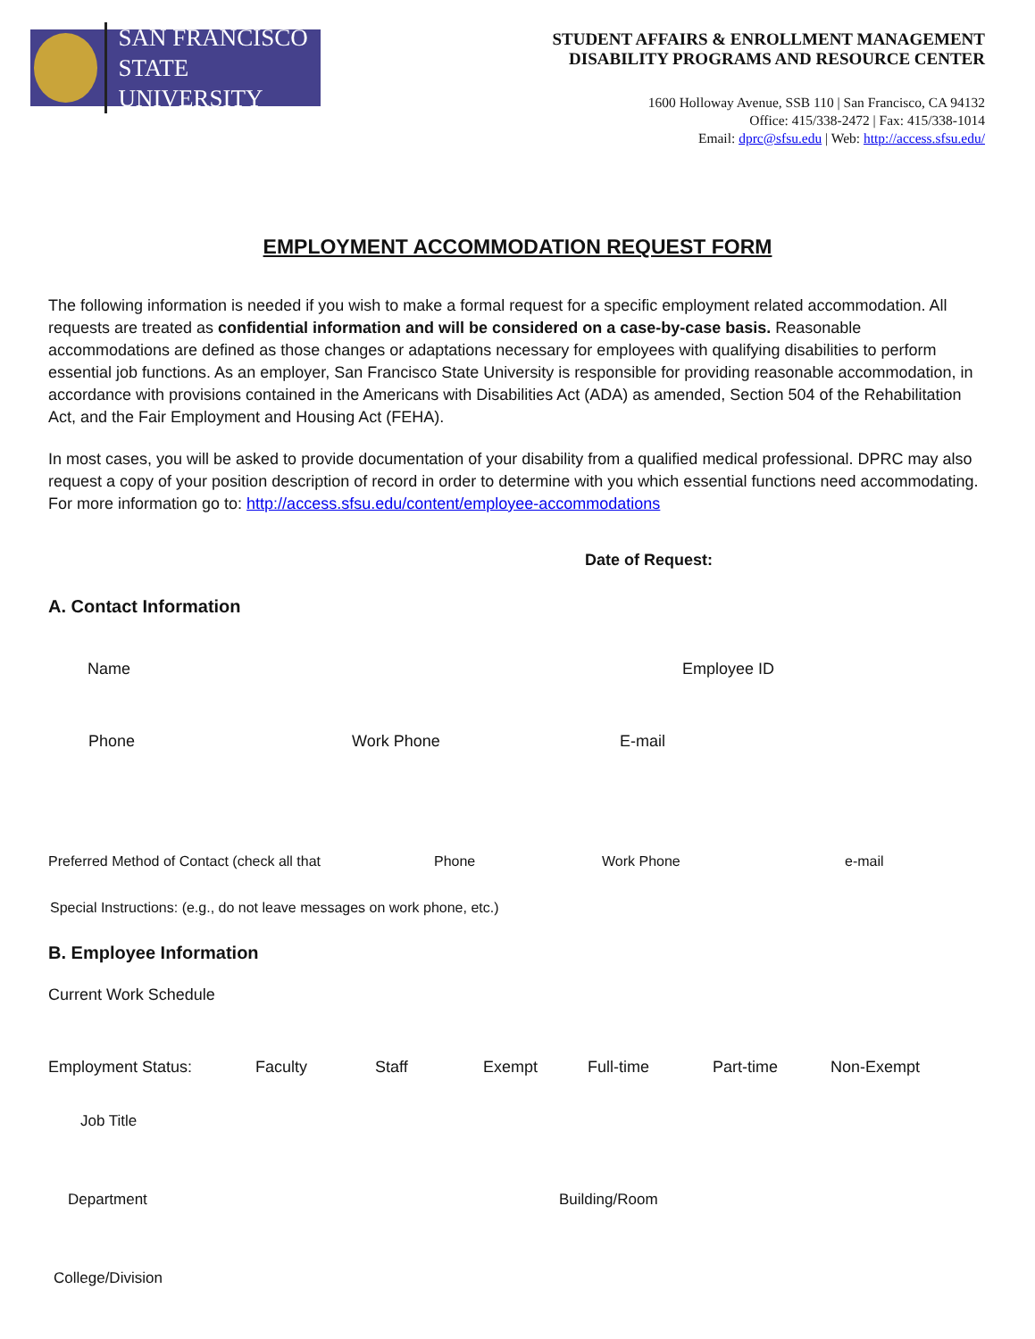SAN FRANCISCO
STATE UNIVERSITY
STUDENT AFFAIRS & ENROLLMENT MANAGEMENT
DISABILITY PROGRAMS AND RESOURCE CENTER
1600 Holloway Avenue, SSB 110 | San Francisco, CA 94132
Office: 415/338-2472 | Fax: 415/338-1014
Email: dprc@sfsu.edu | Web: http://access.sfsu.edu/
EMPLOYMENT ACCOMMODATION REQUEST FORM
The following information is needed if you wish to make a formal request for a specific employment related accommodation. All requests are treated as confidential information and will be considered on a case-by-case basis. Reasonable accommodations are defined as those changes or adaptations necessary for employees with qualifying disabilities to perform essential job functions. As an employer, San Francisco State University is responsible for providing reasonable accommodation, in accordance with provisions contained in the Americans with Disabilities Act (ADA) as amended, Section 504 of the Rehabilitation Act, and the Fair Employment and Housing Act (FEHA).
In most cases, you will be asked to provide documentation of your disability from a qualified medical professional. DPRC may also request a copy of your position description of record in order to determine with you which essential functions need accommodating. For more information go to: http://access.sfsu.edu/content/employee-accommodations
Date of Request:
A. Contact Information
Name Employee ID
Phone Work Phone E-mail
Preferred Method of Contact (check all that Phone Work Phone e-mail
Special Instructions: (e.g., do not leave messages on work phone, etc.)
B. Employee Information
Current Work Schedule
Employment Status: Faculty Staff Exempt Full-time Part-time Non-Exempt
Job Title
Department Building/Room
College/Division